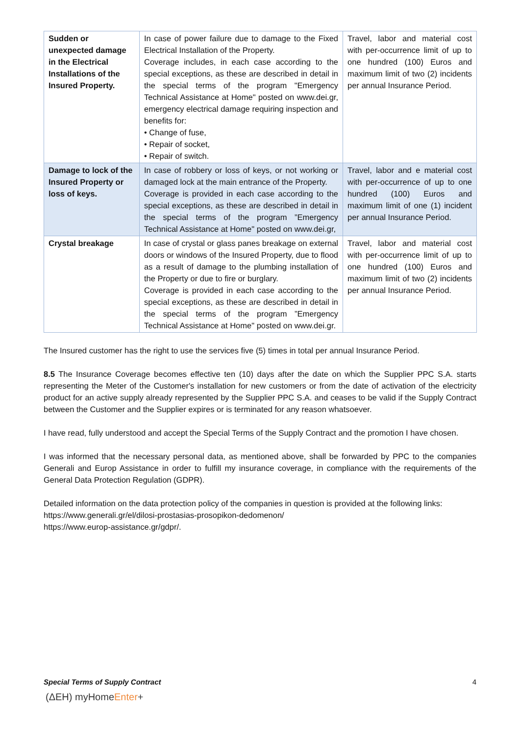| Sudden or unexpected damage in the Electrical Installations of the Insured Property. | In case of power failure due to damage to the Fixed Electrical Installation of the Property. Coverage includes, in each case according to the special exceptions, as these are described in detail in the special terms of the program "Emergency Technical Assistance at Home" posted on www.dei.gr, emergency electrical damage requiring inspection and benefits for: • Change of fuse, • Repair of socket, • Repair of switch. | Travel, labor and material cost with per-occurrence limit of up to one hundred (100) Euros and maximum limit of two (2) incidents per annual Insurance Period. |
| Damage to lock of the Insured Property or loss of keys. | In case of robbery or loss of keys, or not working or damaged lock at the main entrance of the Property. Coverage is provided in each case according to the special exceptions, as these are described in detail in the special terms of the program ”Emergency Technical Assistance at Home" posted on www.dei.gr, | Travel, labor and e material cost with per-occurrence of up to one hundred (100) Euros and maximum limit of one (1) incident per annual Insurance Period. |
| Crystal breakage | In case of crystal or glass panes breakage on external doors or windows of the Insured Property, due to flood as a result of damage to the plumbing installation of the Property or due to fire or burglary. Coverage is provided in each case according to the special exceptions, as these are described in detail in the special terms of the program ”Emergency Technical Assistance at Home" posted on www.dei.gr. | Travel, labor and material cost with per-occurrence limit of up to one hundred (100) Euros and maximum limit of two (2) incidents per annual Insurance Period. |
The Insured customer has the right to use the services five (5) times in total per annual Insurance Period.
8.5 The Insurance Coverage becomes effective ten (10) days after the date on which the Supplier PPC S.A. starts representing the Meter of the Customer's installation for new customers or from the date of activation of the electricity product for an active supply already represented by the Supplier PPC S.A. and ceases to be valid if the Supply Contract between the Customer and the Supplier expires or is terminated for any reason whatsoever.
I have read, fully understood and accept the Special Terms of the Supply Contract and the promotion I have chosen.
I was informed that the necessary personal data, as mentioned above, shall be forwarded by PPC to the companies Generali and Europ Assistance in order to fulfill my insurance coverage, in compliance with the requirements of the General Data Protection Regulation (GDPR).
Detailed information on the data protection policy of the companies in question is provided at the following links:
https://www.generali.gr/el/dilosi-prostasias-prosopikon-dedomenon/
https://www.europ-assistance.gr/gdpr/.
Special Terms of Supply Contract 4
(ΔΕΗ) myHomeEnter+